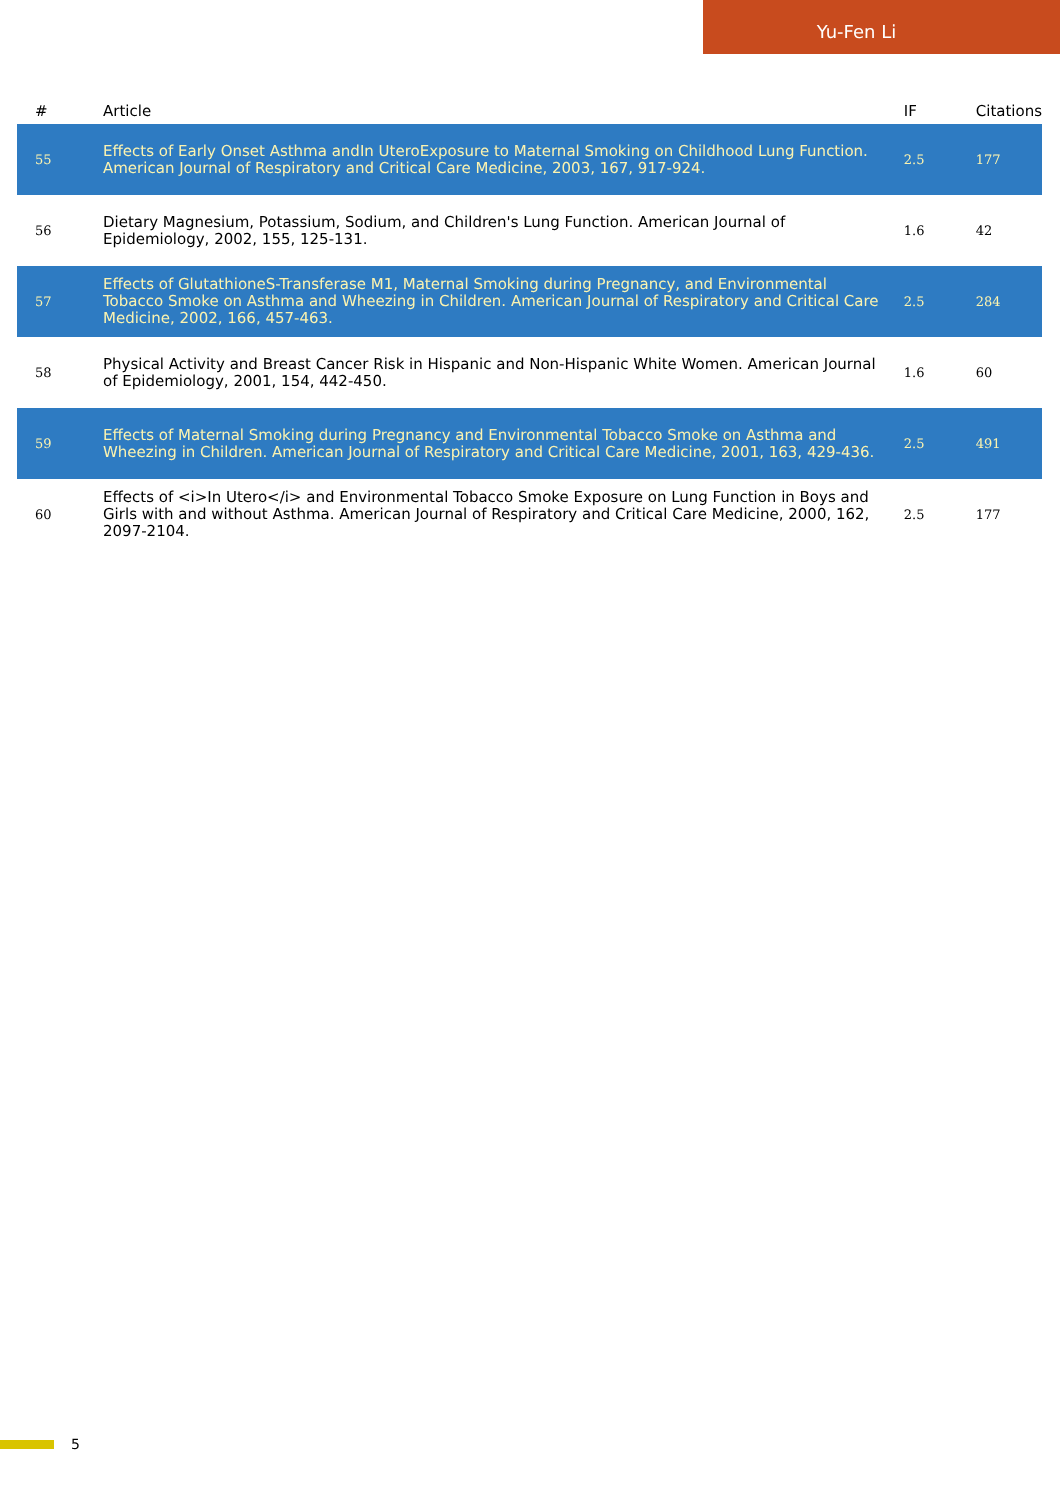Yu-Fen Li
| # | Article | IF | Citations |
| --- | --- | --- | --- |
| 55 | Effects of Early Onset Asthma andIn UteroExposure to Maternal Smoking on Childhood Lung Function. American Journal of Respiratory and Critical Care Medicine, 2003, 167, 917-924. | 2.5 | 177 |
| 56 | Dietary Magnesium, Potassium, Sodium, and Children's Lung Function. American Journal of Epidemiology, 2002, 155, 125-131. | 1.6 | 42 |
| 57 | Effects of GlutathioneS-Transferase M1, Maternal Smoking during Pregnancy, and Environmental Tobacco Smoke on Asthma and Wheezing in Children. American Journal of Respiratory and Critical Care Medicine, 2002, 166, 457-463. | 2.5 | 284 |
| 58 | Physical Activity and Breast Cancer Risk in Hispanic and Non-Hispanic White Women. American Journal of Epidemiology, 2001, 154, 442-450. | 1.6 | 60 |
| 59 | Effects of Maternal Smoking during Pregnancy and Environmental Tobacco Smoke on Asthma and Wheezing in Children. American Journal of Respiratory and Critical Care Medicine, 2001, 163, 429-436. | 2.5 | 491 |
| 60 | Effects of <i>In Utero</i> and Environmental Tobacco Smoke Exposure on Lung Function in Boys and Girls with and without Asthma. American Journal of Respiratory and Critical Care Medicine, 2000, 162, 2097-2104. | 2.5 | 177 |
5